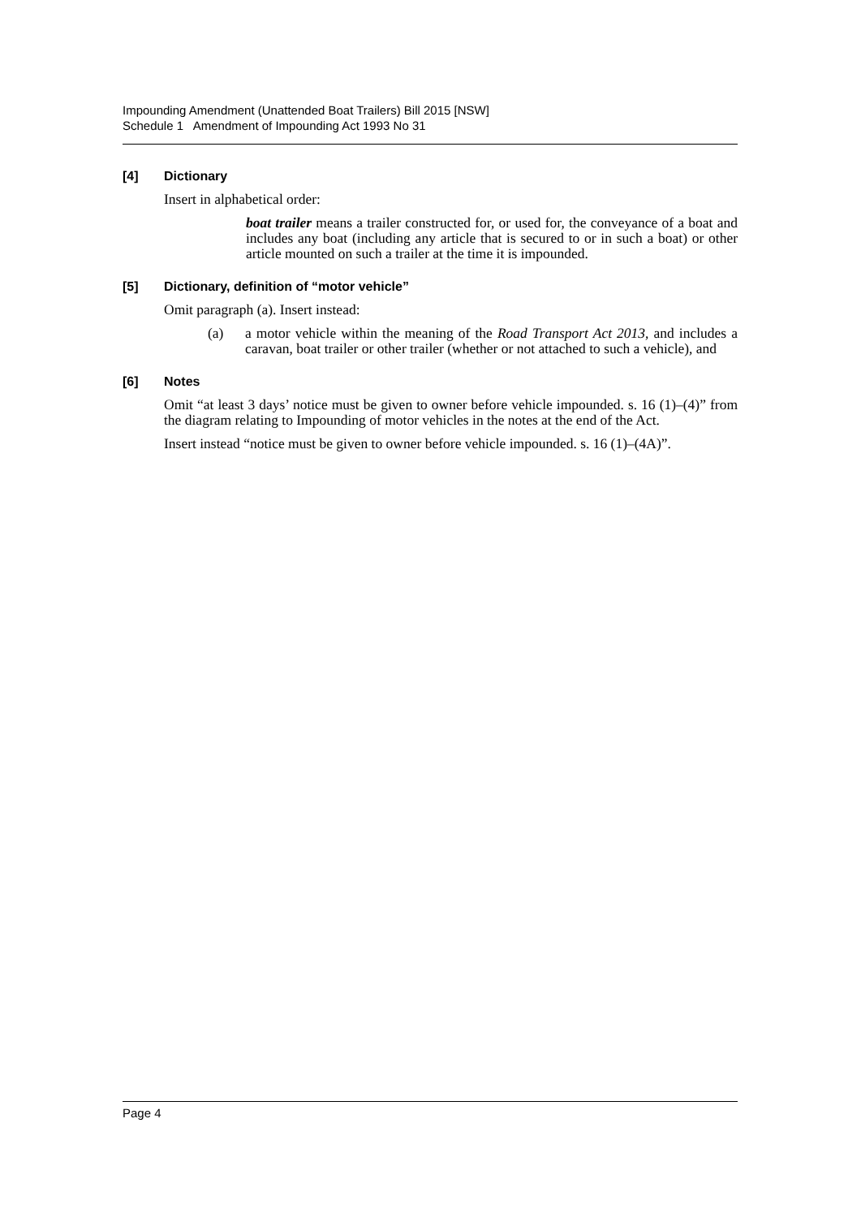Impounding Amendment (Unattended Boat Trailers) Bill 2015 [NSW]
Schedule 1 Amendment of Impounding Act 1993 No 31
[4] Dictionary
Insert in alphabetical order:
boat trailer means a trailer constructed for, or used for, the conveyance of a boat and includes any boat (including any article that is secured to or in such a boat) or other article mounted on such a trailer at the time it is impounded.
[5] Dictionary, definition of “motor vehicle”
Omit paragraph (a). Insert instead:
(a) a motor vehicle within the meaning of the Road Transport Act 2013, and includes a caravan, boat trailer or other trailer (whether or not attached to such a vehicle), and
[6] Notes
Omit “at least 3 days’ notice must be given to owner before vehicle impounded. s. 16 (1)–(4)” from the diagram relating to Impounding of motor vehicles in the notes at the end of the Act.
Insert instead “notice must be given to owner before vehicle impounded. s. 16 (1)–(4A)”.
Page 4